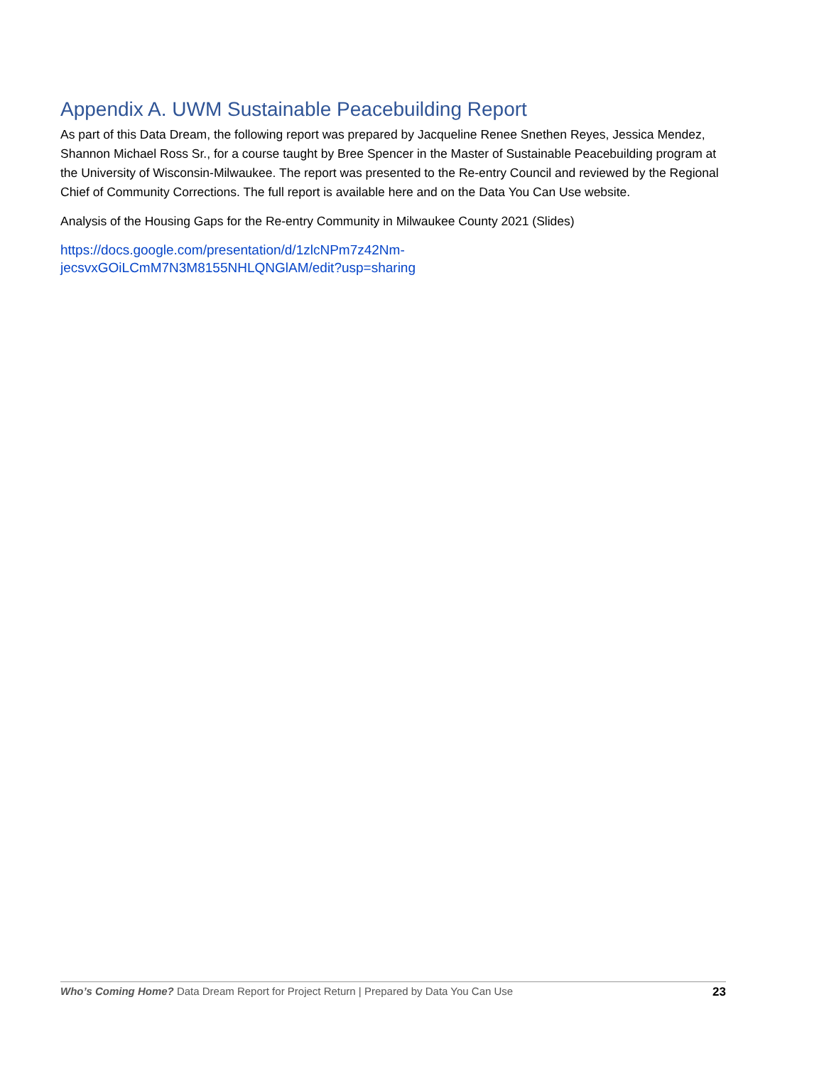Appendix A. UWM Sustainable Peacebuilding Report
As part of this Data Dream, the following report was prepared by Jacqueline Renee Snethen Reyes, Jessica Mendez, Shannon Michael Ross Sr., for a course taught by Bree Spencer in the Master of Sustainable Peacebuilding program at the University of Wisconsin-Milwaukee. The report was presented to the Re-entry Council and reviewed by the Regional Chief of Community Corrections. The full report is available here and on the Data You Can Use website.
Analysis of the Housing Gaps for the Re-entry Community in Milwaukee County 2021 (Slides)
https://docs.google.com/presentation/d/1zlcNPm7z42Nm-
jecsvxGOiLCmM7N3M8155NHLQNGlAM/edit?usp=sharing
Who’s Coming Home? Data Dream Report for Project Return | Prepared by Data You Can Use 23